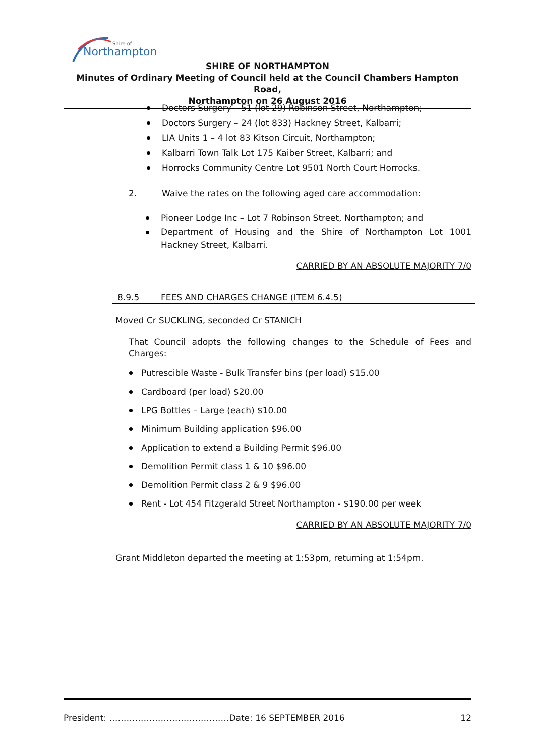Northampton
Shire of
SHIRE OF NORTHAMPTON
Minutes of Ordinary Meeting of Council held at the Council Chambers Hampton Road,
Northampton on 26 August 2016
Doctors Surgery – 51 (lot 29) Robinson Street, Northampton;
Doctors Surgery – 24 (lot 833) Hackney Street, Kalbarri;
LIA Units 1 – 4 lot 83 Kitson Circuit, Northampton;
Kalbarri Town Talk Lot 175 Kaiber Street, Kalbarri; and
Horrocks Community Centre Lot 9501 North Court Horrocks.
2. Waive the rates on the following aged care accommodation:
Pioneer Lodge Inc – Lot 7 Robinson Street, Northampton; and
Department of Housing and the Shire of Northampton Lot 1001 Hackney Street, Kalbarri.
CARRIED BY AN ABSOLUTE MAJORITY 7/0
8.9.5 FEES AND CHARGES CHANGE (ITEM 6.4.5)
Moved Cr SUCKLING, seconded Cr STANICH
That Council adopts the following changes to the Schedule of Fees and Charges:
Putrescible Waste - Bulk Transfer bins (per load) $15.00
Cardboard (per load) $20.00
LPG Bottles – Large (each) $10.00
Minimum Building application $96.00
Application to extend a Building Permit $96.00
Demolition Permit class 1 & 10 $96.00
Demolition Permit class 2 & 9 $96.00
Rent - Lot 454 Fitzgerald Street Northampton - $190.00 per week
CARRIED BY AN ABSOLUTE MAJORITY 7/0
Grant Middleton departed the meeting at 1:53pm, returning at 1:54pm.
President: ……………………………………Date: 16 SEPTEMBER 2016 12